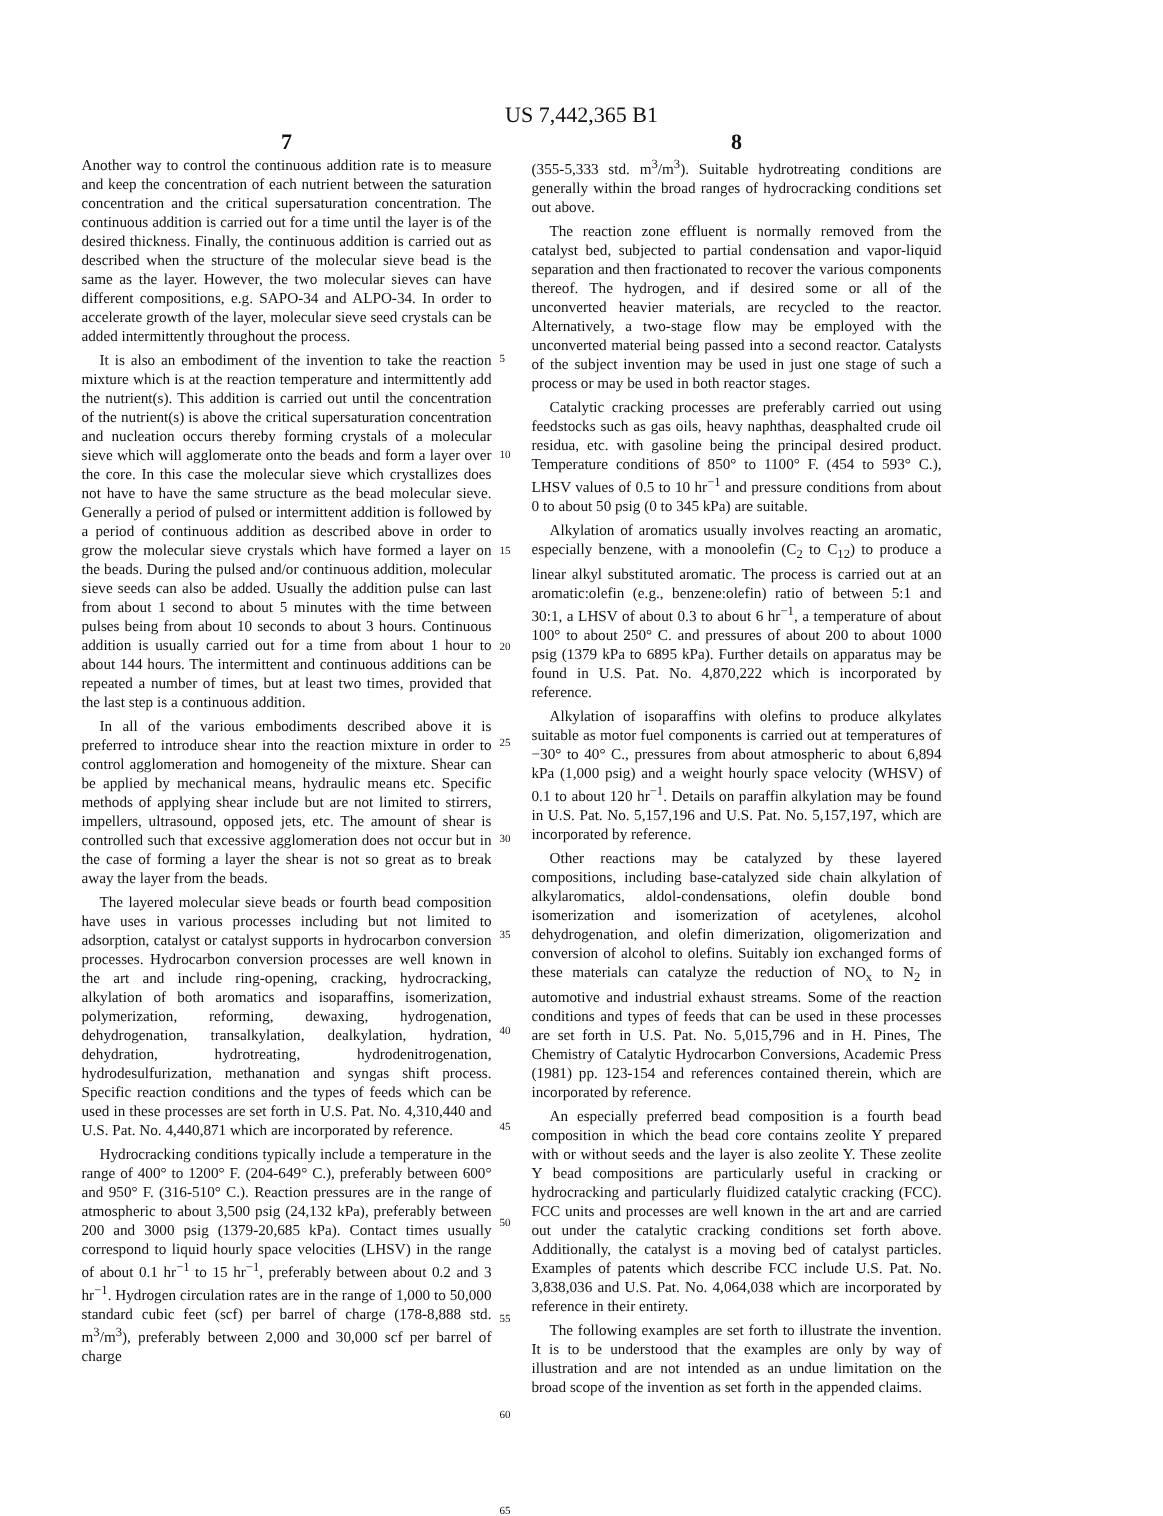US 7,442,365 B1
7
Another way to control the continuous addition rate is to measure and keep the concentration of each nutrient between the saturation concentration and the critical supersaturation concentration. The continuous addition is carried out for a time until the layer is of the desired thickness. Finally, the continuous addition is carried out as described when the structure of the molecular sieve bead is the same as the layer. However, the two molecular sieves can have different compositions, e.g. SAPO-34 and ALPO-34. In order to accelerate growth of the layer, molecular sieve seed crystals can be added intermittently throughout the process.
It is also an embodiment of the invention to take the reaction mixture which is at the reaction temperature and intermittently add the nutrient(s). This addition is carried out until the concentration of the nutrient(s) is above the critical supersaturation concentration and nucleation occurs thereby forming crystals of a molecular sieve which will agglomerate onto the beads and form a layer over the core. In this case the molecular sieve which crystallizes does not have to have the same structure as the bead molecular sieve. Generally a period of pulsed or intermittent addition is followed by a period of continuous addition as described above in order to grow the molecular sieve crystals which have formed a layer on the beads. During the pulsed and/or continuous addition, molecular sieve seeds can also be added. Usually the addition pulse can last from about 1 second to about 5 minutes with the time between pulses being from about 10 seconds to about 3 hours. Continuous addition is usually carried out for a time from about 1 hour to about 144 hours. The intermittent and continuous additions can be repeated a number of times, but at least two times, provided that the last step is a continuous addition.
In all of the various embodiments described above it is preferred to introduce shear into the reaction mixture in order to control agglomeration and homogeneity of the mixture. Shear can be applied by mechanical means, hydraulic means etc. Specific methods of applying shear include but are not limited to stirrers, impellers, ultrasound, opposed jets, etc. The amount of shear is controlled such that excessive agglomeration does not occur but in the case of forming a layer the shear is not so great as to break away the layer from the beads.
The layered molecular sieve beads or fourth bead composition have uses in various processes including but not limited to adsorption, catalyst or catalyst supports in hydrocarbon conversion processes. Hydrocarbon conversion processes are well known in the art and include ring-opening, cracking, hydrocracking, alkylation of both aromatics and isoparaffins, isomerization, polymerization, reforming, dewaxing, hydrogenation, dehydrogenation, transalkylation, dealkylation, hydration, dehydration, hydrotreating, hydrodenitrogenation, hydrodesulfurization, methanation and syngas shift process. Specific reaction conditions and the types of feeds which can be used in these processes are set forth in U.S. Pat. No. 4,310,440 and U.S. Pat. No. 4,440,871 which are incorporated by reference.
Hydrocracking conditions typically include a temperature in the range of 400° to 1200° F. (204-649° C.), preferably between 600° and 950° F. (316-510° C.). Reaction pressures are in the range of atmospheric to about 3,500 psig (24,132 kPa), preferably between 200 and 3000 psig (1379-20,685 kPa). Contact times usually correspond to liquid hourly space velocities (LHSV) in the range of about 0.1 hr<sup>−1</sup> to 15 hr<sup>−1</sup>, preferably between about 0.2 and 3 hr<sup>−1</sup>. Hydrogen circulation rates are in the range of 1,000 to 50,000 standard cubic feet (scf) per barrel of charge (178-8,888 std. m<sup>3</sup>/m<sup>3</sup>), preferably between 2,000 and 30,000 scf per barrel of charge
5
10
15
20
25
30
35
40
45
50
55
60
65
8
(355-5,333 std. m<sup>3</sup>/m<sup>3</sup>). Suitable hydrotreating conditions are generally within the broad ranges of hydrocracking conditions set out above.
The reaction zone effluent is normally removed from the catalyst bed, subjected to partial condensation and vapor-liquid separation and then fractionated to recover the various components thereof. The hydrogen, and if desired some or all of the unconverted heavier materials, are recycled to the reactor. Alternatively, a two-stage flow may be employed with the unconverted material being passed into a second reactor. Catalysts of the subject invention may be used in just one stage of such a process or may be used in both reactor stages.
Catalytic cracking processes are preferably carried out using feedstocks such as gas oils, heavy naphthas, deasphalted crude oil residua, etc. with gasoline being the principal desired product. Temperature conditions of 850° to 1100° F. (454 to 593° C.), LHSV values of 0.5 to 10 hr<sup>−1</sup> and pressure conditions from about 0 to about 50 psig (0 to 345 kPa) are suitable.
Alkylation of aromatics usually involves reacting an aromatic, especially benzene, with a monoolefin (C<sub>2</sub> to C<sub>12</sub>) to produce a linear alkyl substituted aromatic. The process is carried out at an aromatic:olefin (e.g., benzene:olefin) ratio of between 5:1 and 30:1, a LHSV of about 0.3 to about 6 hr<sup>−1</sup>, a temperature of about 100° to about 250° C. and pressures of about 200 to about 1000 psig (1379 kPa to 6895 kPa). Further details on apparatus may be found in U.S. Pat. No. 4,870,222 which is incorporated by reference.
Alkylation of isoparaffins with olefins to produce alkylates suitable as motor fuel components is carried out at temperatures of −30° to 40° C., pressures from about atmospheric to about 6,894 kPa (1,000 psig) and a weight hourly space velocity (WHSV) of 0.1 to about 120 hr<sup>−1</sup>. Details on paraffin alkylation may be found in U.S. Pat. No. 5,157,196 and U.S. Pat. No. 5,157,197, which are incorporated by reference.
Other reactions may be catalyzed by these layered compositions, including base-catalyzed side chain alkylation of alkylaromatics, aldol-condensations, olefin double bond isomerization and isomerization of acetylenes, alcohol dehydrogenation, and olefin dimerization, oligomerization and conversion of alcohol to olefins. Suitably ion exchanged forms of these materials can catalyze the reduction of NO<sub>x</sub> to N<sub>2</sub> in automotive and industrial exhaust streams. Some of the reaction conditions and types of feeds that can be used in these processes are set forth in U.S. Pat. No. 5,015,796 and in H. Pines, The Chemistry of Catalytic Hydrocarbon Conversions, Academic Press (1981) pp. 123-154 and references contained therein, which are incorporated by reference.
An especially preferred bead composition is a fourth bead composition in which the bead core contains zeolite Y prepared with or without seeds and the layer is also zeolite Y. These zeolite Y bead compositions are particularly useful in cracking or hydrocracking and particularly fluidized catalytic cracking (FCC). FCC units and processes are well known in the art and are carried out under the catalytic cracking conditions set forth above. Additionally, the catalyst is a moving bed of catalyst particles. Examples of patents which describe FCC include U.S. Pat. No. 3,838,036 and U.S. Pat. No. 4,064,038 which are incorporated by reference in their entirety.
The following examples are set forth to illustrate the invention. It is to be understood that the examples are only by way of illustration and are not intended as an undue limitation on the broad scope of the invention as set forth in the appended claims.